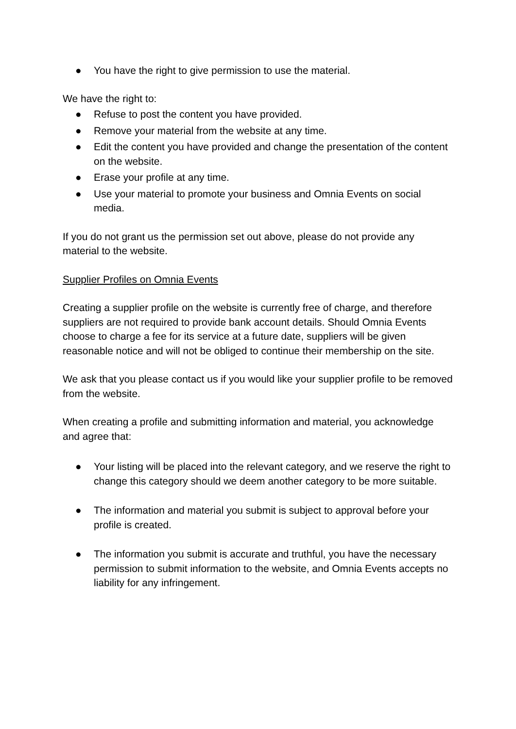● You have the right to give permission to use the material.
We have the right to:
● Refuse to post the content you have provided.
● Remove your material from the website at any time.
● Edit the content you have provided and change the presentation of the content on the website.
● Erase your profile at any time.
● Use your material to promote your business and Omnia Events on social media.
If you do not grant us the permission set out above, please do not provide any material to the website.
Supplier Profiles on Omnia Events
Creating a supplier profile on the website is currently free of charge, and therefore suppliers are not required to provide bank account details. Should Omnia Events choose to charge a fee for its service at a future date, suppliers will be given reasonable notice and will not be obliged to continue their membership on the site.
We ask that you please contact us if you would like your supplier profile to be removed from the website.
When creating a profile and submitting information and material, you acknowledge and agree that:
● Your listing will be placed into the relevant category, and we reserve the right to change this category should we deem another category to be more suitable.
● The information and material you submit is subject to approval before your profile is created.
● The information you submit is accurate and truthful, you have the necessary permission to submit information to the website, and Omnia Events accepts no liability for any infringement.